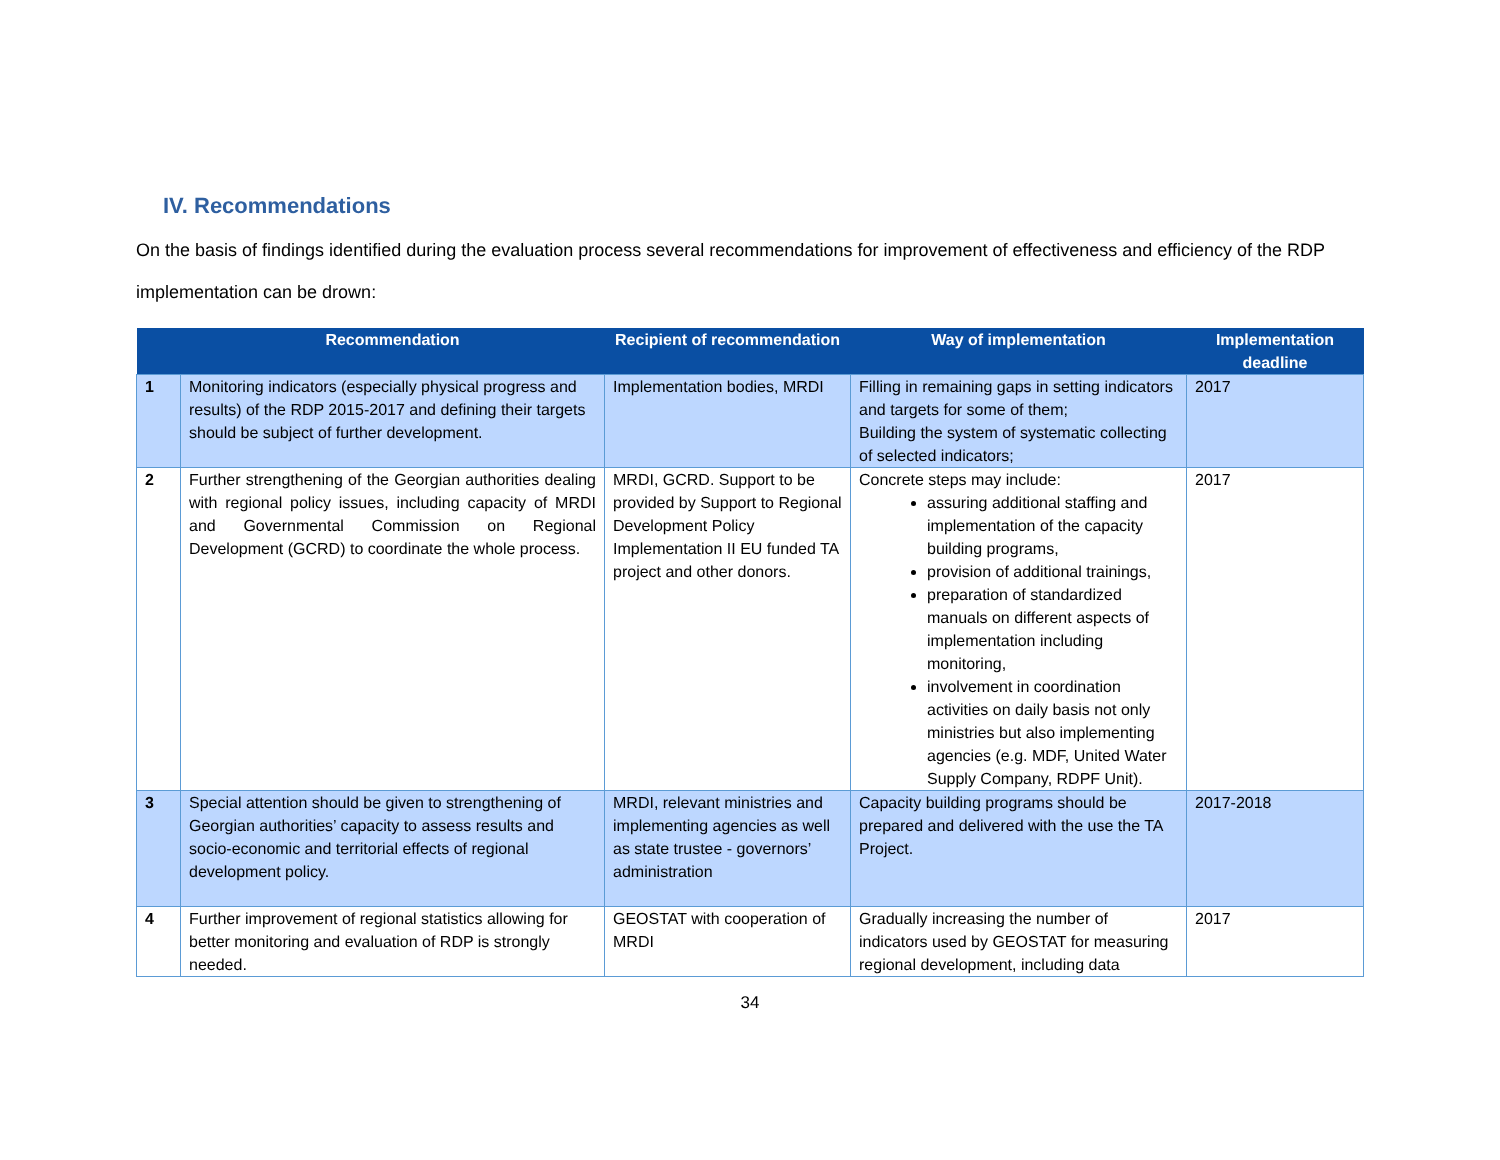IV. Recommendations
On the basis of findings identified during the evaluation process several recommendations for improvement of effectiveness and efficiency of the RDP implementation can be drown:
| | Recommendation | Recipient of recommendation | Way of implementation | Implementation deadline |
| --- | --- | --- | --- | --- |
| 1 | Monitoring indicators (especially physical progress and results) of the RDP 2015-2017 and defining their targets should be subject of further development. | Implementation bodies, MRDI | Filling in remaining gaps in setting indicators and targets for some of them; Building the system of systematic collecting of selected indicators; | 2017 |
| 2 | Further strengthening of the Georgian authorities dealing with regional policy issues, including capacity of MRDI and Governmental Commission on Regional Development (GCRD) to coordinate the whole process. | MRDI, GCRD. Support to be provided by Support to Regional Development Policy Implementation II EU funded TA project and other donors. | Concrete steps may include: assuring additional staffing and implementation of the capacity building programs, provision of additional trainings, preparation of standardized manuals on different aspects of implementation including monitoring, involvement in coordination activities on daily basis not only ministries but also implementing agencies (e.g. MDF, United Water Supply Company, RDPF Unit). | 2017 |
| 3 | Special attention should be given to strengthening of Georgian authorities’ capacity to assess results and socio-economic and territorial effects of regional development policy. | MRDI, relevant ministries and implementing agencies as well as state trustee - governors’ administration | Capacity building programs should be prepared and delivered with the use the TA Project. | 2017-2018 |
| 4 | Further improvement of regional statistics allowing for better monitoring and evaluation of RDP is strongly needed. | GEOSTAT with cooperation of MRDI | Gradually increasing the number of indicators used by GEOSTAT for measuring regional development, including data | 2017 |
34